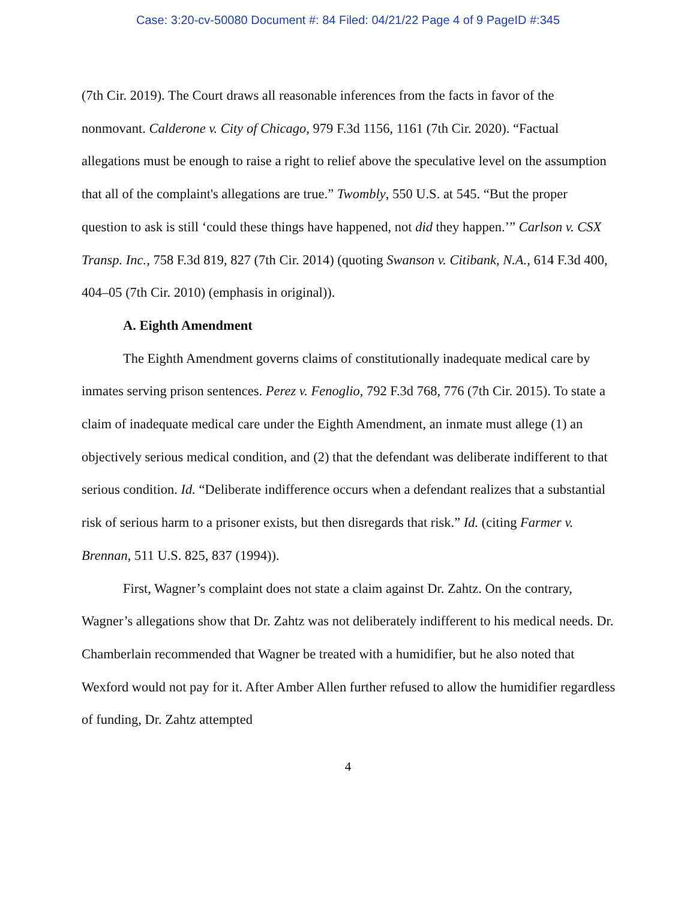Case: 3:20-cv-50080 Document #: 84 Filed: 04/21/22 Page 4 of 9 PageID #:345
(7th Cir. 2019). The Court draws all reasonable inferences from the facts in favor of the nonmovant. Calderone v. City of Chicago, 979 F.3d 1156, 1161 (7th Cir. 2020). “Factual allegations must be enough to raise a right to relief above the speculative level on the assumption that all of the complaint's allegations are true.” Twombly, 550 U.S. at 545. “But the proper question to ask is still ‘could these things have happened, not did they happen.’” Carlson v. CSX Transp. Inc., 758 F.3d 819, 827 (7th Cir. 2014) (quoting Swanson v. Citibank, N.A., 614 F.3d 400, 404–05 (7th Cir. 2010) (emphasis in original)).
A. Eighth Amendment
The Eighth Amendment governs claims of constitutionally inadequate medical care by inmates serving prison sentences. Perez v. Fenoglio, 792 F.3d 768, 776 (7th Cir. 2015). To state a claim of inadequate medical care under the Eighth Amendment, an inmate must allege (1) an objectively serious medical condition, and (2) that the defendant was deliberate indifferent to that serious condition. Id. “Deliberate indifference occurs when a defendant realizes that a substantial risk of serious harm to a prisoner exists, but then disregards that risk.” Id. (citing Farmer v. Brennan, 511 U.S. 825, 837 (1994)).
First, Wagner’s complaint does not state a claim against Dr. Zahtz. On the contrary, Wagner’s allegations show that Dr. Zahtz was not deliberately indifferent to his medical needs. Dr. Chamberlain recommended that Wagner be treated with a humidifier, but he also noted that Wexford would not pay for it. After Amber Allen further refused to allow the humidifier regardless of funding, Dr. Zahtz attempted
4